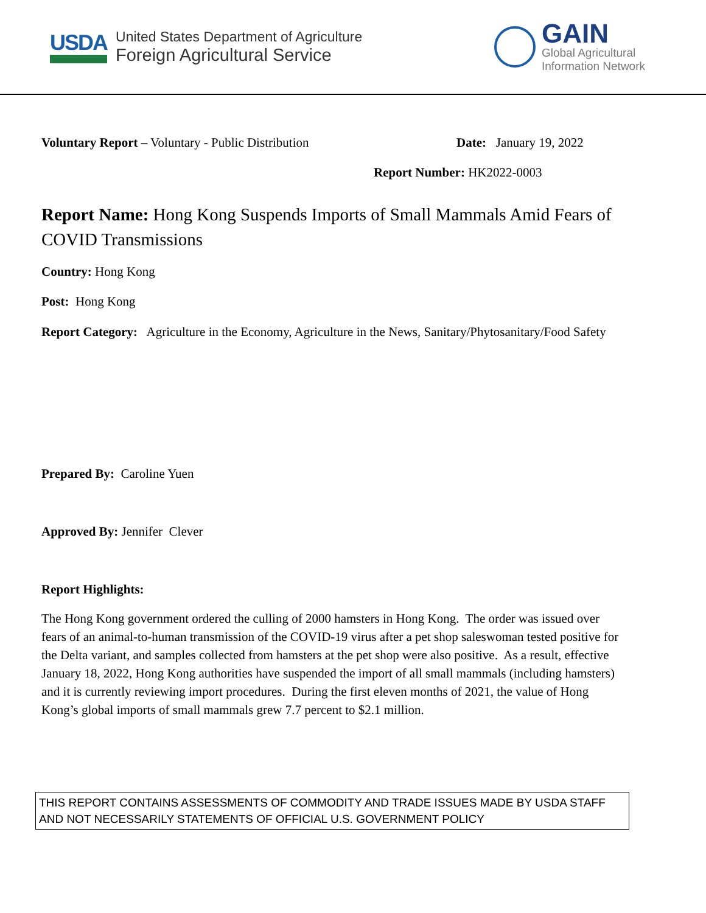USDA
United States Department of Agriculture
Foreign Agricultural Service
GAIN
Global Agricultural
Information Network
Voluntary Report – Voluntary - Public Distribution Date: January 19, 2022
Report Number: HK2022-0003
Report Name: Hong Kong Suspends Imports of Small Mammals Amid Fears of COVID Transmissions
Country: Hong Kong
Post: Hong Kong
Report Category: Agriculture in the Economy, Agriculture in the News, Sanitary/Phytosanitary/Food Safety
Prepared By: Caroline Yuen
Approved By: Jennifer Clever
Report Highlights:
The Hong Kong government ordered the culling of 2000 hamsters in Hong Kong. The order was issued over fears of an animal-to-human transmission of the COVID-19 virus after a pet shop saleswoman tested positive for the Delta variant, and samples collected from hamsters at the pet shop were also positive. As a result, effective January 18, 2022, Hong Kong authorities have suspended the import of all small mammals (including hamsters) and it is currently reviewing import procedures. During the first eleven months of 2021, the value of Hong Kong’s global imports of small mammals grew 7.7 percent to $2.1 million.
THIS REPORT CONTAINS ASSESSMENTS OF COMMODITY AND TRADE ISSUES MADE BY USDA STAFF AND NOT NECESSARILY STATEMENTS OF OFFICIAL U.S. GOVERNMENT POLICY